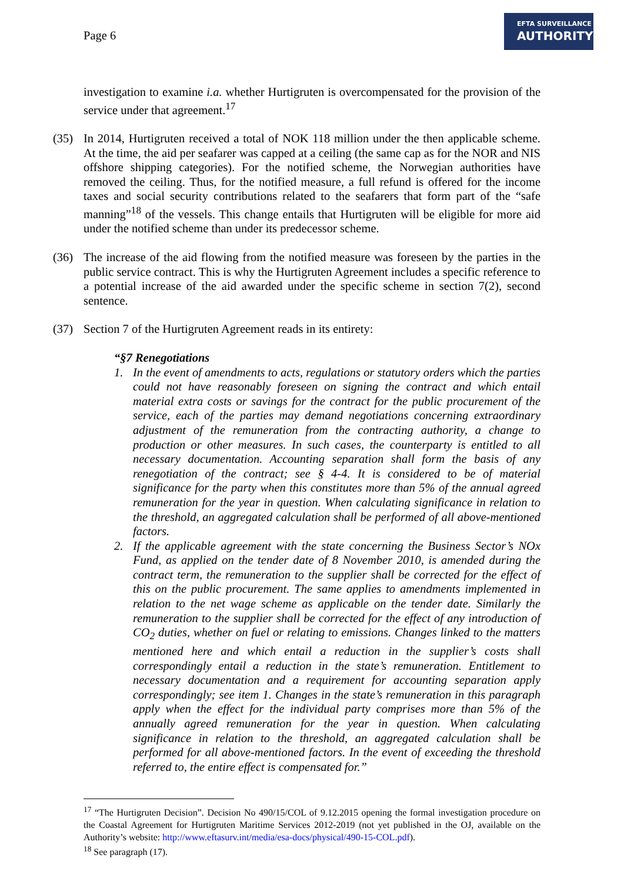Page 6
EFTA SURVEILLANCE
AUTHORITY
investigation to examine i.a. whether Hurtigruten is overcompensated for the provision of the service under that agreement.<sup>17</sup>
(35) In 2014, Hurtigruten received a total of NOK 118 million under the then applicable scheme. At the time, the aid per seafarer was capped at a ceiling (the same cap as for the NOR and NIS offshore shipping categories). For the notified scheme, the Norwegian authorities have removed the ceiling. Thus, for the notified measure, a full refund is offered for the income taxes and social security contributions related to the seafarers that form part of the “safe manning”<sup>18</sup> of the vessels. This change entails that Hurtigruten will be eligible for more aid under the notified scheme than under its predecessor scheme.
(36) The increase of the aid flowing from the notified measure was foreseen by the parties in the public service contract. This is why the Hurtigruten Agreement includes a specific reference to a potential increase of the aid awarded under the specific scheme in section 7(2), second sentence.
(37) Section 7 of the Hurtigruten Agreement reads in its entirety:
“§7 Renegotiations
1. In the event of amendments to acts, regulations or statutory orders which the parties could not have reasonably foreseen on signing the contract and which entail material extra costs or savings for the contract for the public procurement of the service, each of the parties may demand negotiations concerning extraordinary adjustment of the remuneration from the contracting authority, a change to production or other measures. In such cases, the counterparty is entitled to all necessary documentation. Accounting separation shall form the basis of any renegotiation of the contract; see § 4-4. It is considered to be of material significance for the party when this constitutes more than 5% of the annual agreed remuneration for the year in question. When calculating significance in relation to the threshold, an aggregated calculation shall be performed of all above-mentioned factors.
2. If the applicable agreement with the state concerning the Business Sector’s NOx Fund, as applied on the tender date of 8 November 2010, is amended during the contract term, the remuneration to the supplier shall be corrected for the effect of this on the public procurement. The same applies to amendments implemented in relation to the net wage scheme as applicable on the tender date. Similarly the remuneration to the supplier shall be corrected for the effect of any introduction of CO<sub>2</sub> duties, whether on fuel or relating to emissions. Changes linked to the matters mentioned here and which entail a reduction in the supplier’s costs shall correspondingly entail a reduction in the state’s remuneration. Entitlement to necessary documentation and a requirement for accounting separation apply correspondingly; see item 1. Changes in the state’s remuneration in this paragraph apply when the effect for the individual party comprises more than 5% of the annually agreed remuneration for the year in question. When calculating significance in relation to the threshold, an aggregated calculation shall be performed for all above-mentioned factors. In the event of exceeding the threshold referred to, the entire effect is compensated for.”
<sup>17</sup> “The Hurtigruten Decision”. Decision No 490/15/COL of 9.12.2015 opening the formal investigation procedure on the Coastal Agreement for Hurtigruten Maritime Services 2012-2019 (not yet published in the OJ, available on the Authority’s website: http://www.eftasurv.int/media/esa-docs/physical/490-15-COL.pdf).
<sup>18</sup> See paragraph (17).